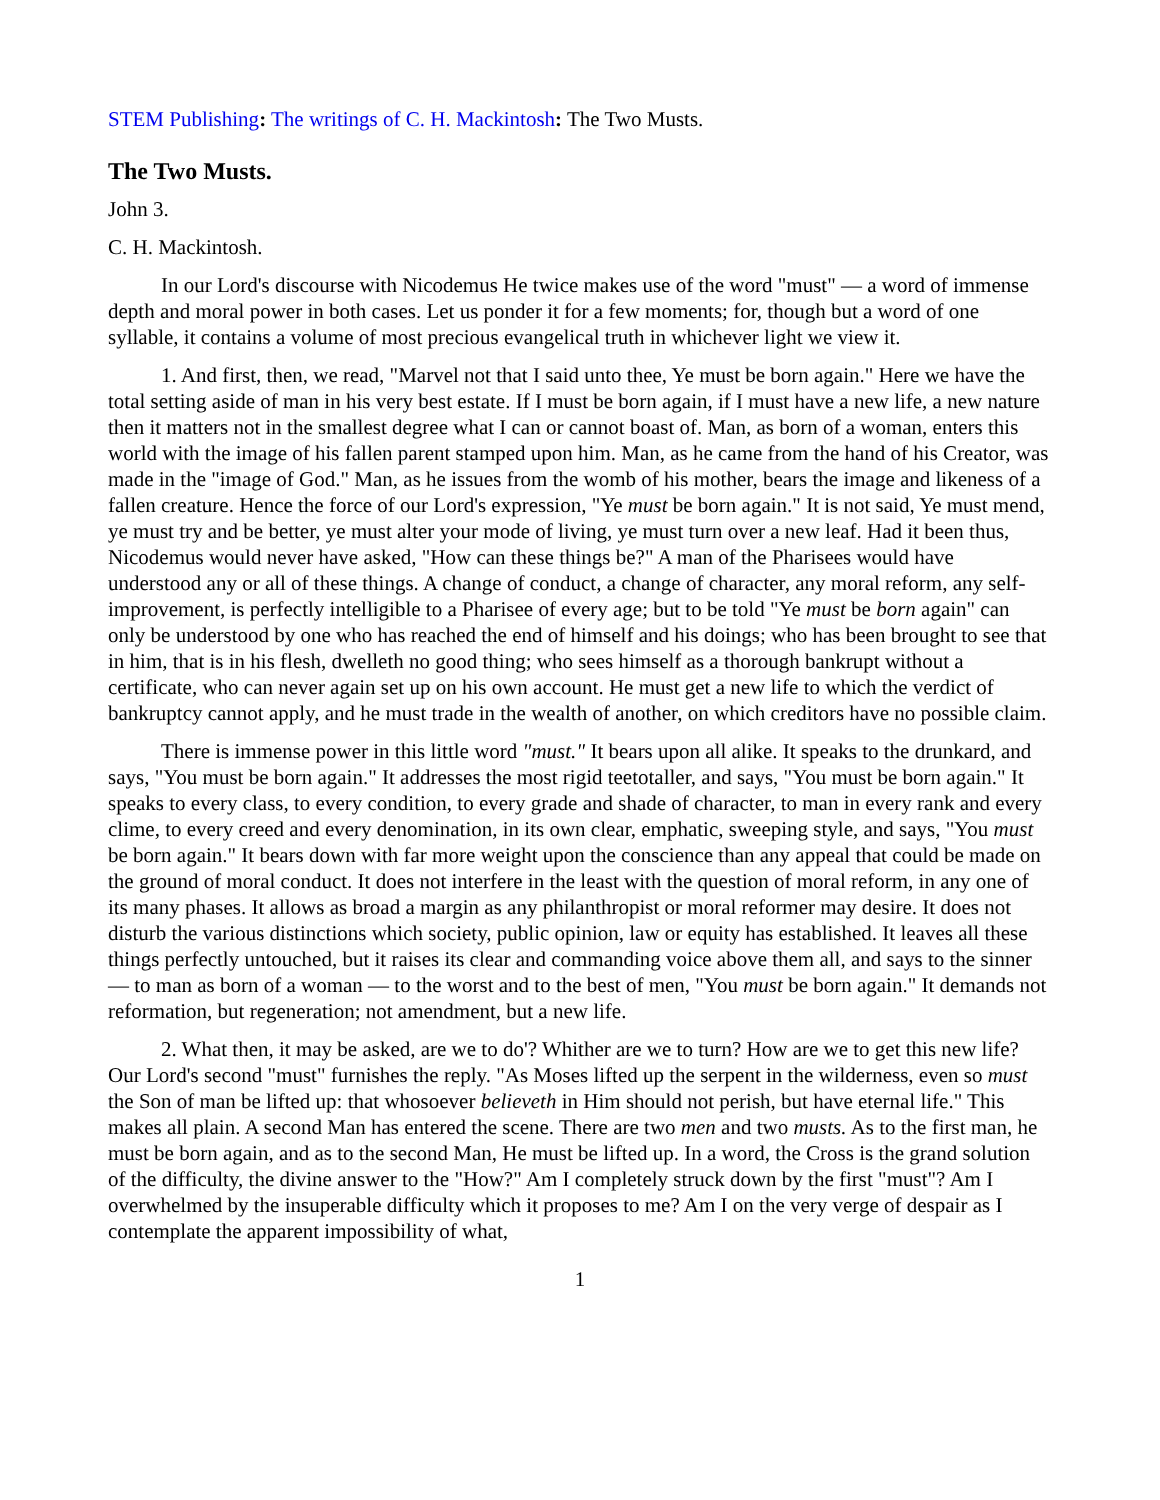STEM Publishing: The writings of C. H. Mackintosh: The Two Musts.
The Two Musts.
John 3.
C. H. Mackintosh.
In our Lord's discourse with Nicodemus He twice makes use of the word "must" — a word of immense depth and moral power in both cases. Let us ponder it for a few moments; for, though but a word of one syllable, it contains a volume of most precious evangelical truth in whichever light we view it.
1. And first, then, we read, "Marvel not that I said unto thee, Ye must be born again." Here we have the total setting aside of man in his very best estate. If I must be born again, if I must have a new life, a new nature then it matters not in the smallest degree what I can or cannot boast of. Man, as born of a woman, enters this world with the image of his fallen parent stamped upon him. Man, as he came from the hand of his Creator, was made in the "image of God." Man, as he issues from the womb of his mother, bears the image and likeness of a fallen creature. Hence the force of our Lord's expression, "Ye must be born again." It is not said, Ye must mend, ye must try and be better, ye must alter your mode of living, ye must turn over a new leaf. Had it been thus, Nicodemus would never have asked, "How can these things be?" A man of the Pharisees would have understood any or all of these things. A change of conduct, a change of character, any moral reform, any self-improvement, is perfectly intelligible to a Pharisee of every age; but to be told "Ye must be born again" can only be understood by one who has reached the end of himself and his doings; who has been brought to see that in him, that is in his flesh, dwelleth no good thing; who sees himself as a thorough bankrupt without a certificate, who can never again set up on his own account. He must get a new life to which the verdict of bankruptcy cannot apply, and he must trade in the wealth of another, on which creditors have no possible claim.
There is immense power in this little word "must." It bears upon all alike. It speaks to the drunkard, and says, "You must be born again." It addresses the most rigid teetotaller, and says, "You must be born again." It speaks to every class, to every condition, to every grade and shade of character, to man in every rank and every clime, to every creed and every denomination, in its own clear, emphatic, sweeping style, and says, "You must be born again." It bears down with far more weight upon the conscience than any appeal that could be made on the ground of moral conduct. It does not interfere in the least with the question of moral reform, in any one of its many phases. It allows as broad a margin as any philanthropist or moral reformer may desire. It does not disturb the various distinctions which society, public opinion, law or equity has established. It leaves all these things perfectly untouched, but it raises its clear and commanding voice above them all, and says to the sinner — to man as born of a woman — to the worst and to the best of men, "You must be born again." It demands not reformation, but regeneration; not amendment, but a new life.
2. What then, it may be asked, are we to do'? Whither are we to turn? How are we to get this new life? Our Lord's second "must" furnishes the reply. "As Moses lifted up the serpent in the wilderness, even so must the Son of man be lifted up: that whosoever believeth in Him should not perish, but have eternal life." This makes all plain. A second Man has entered the scene. There are two men and two musts. As to the first man, he must be born again, and as to the second Man, He must be lifted up. In a word, the Cross is the grand solution of the difficulty, the divine answer to the "How?" Am I completely struck down by the first "must"? Am I overwhelmed by the insuperable difficulty which it proposes to me? Am I on the very verge of despair as I contemplate the apparent impossibility of what,
1